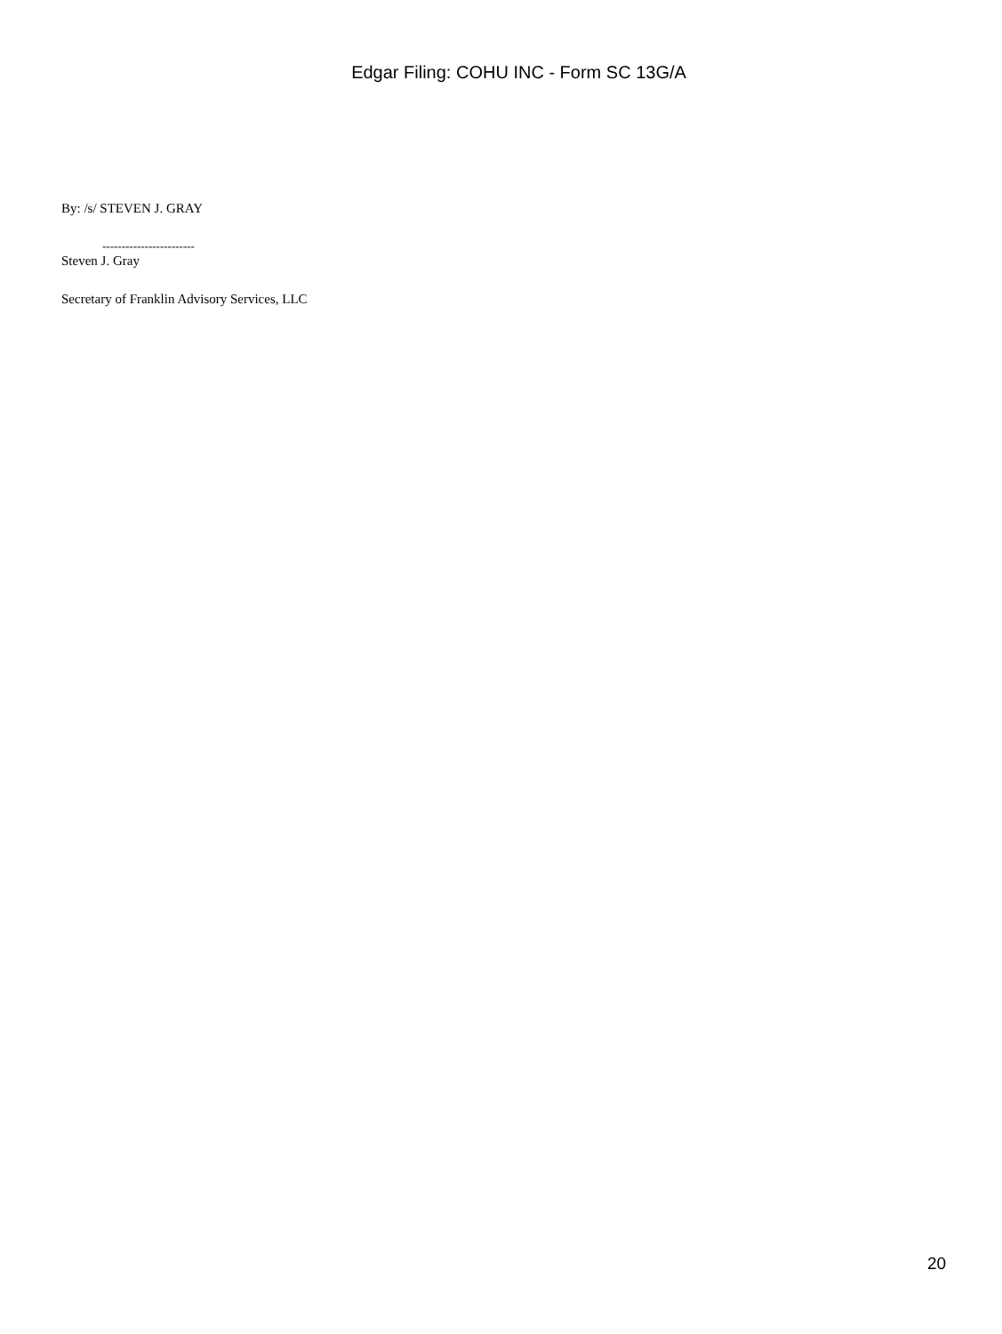Edgar Filing: COHU INC - Form SC 13G/A
By: /s/ STEVEN J. GRAY
------------------------
Steven J. Gray
Secretary of Franklin Advisory Services, LLC
20